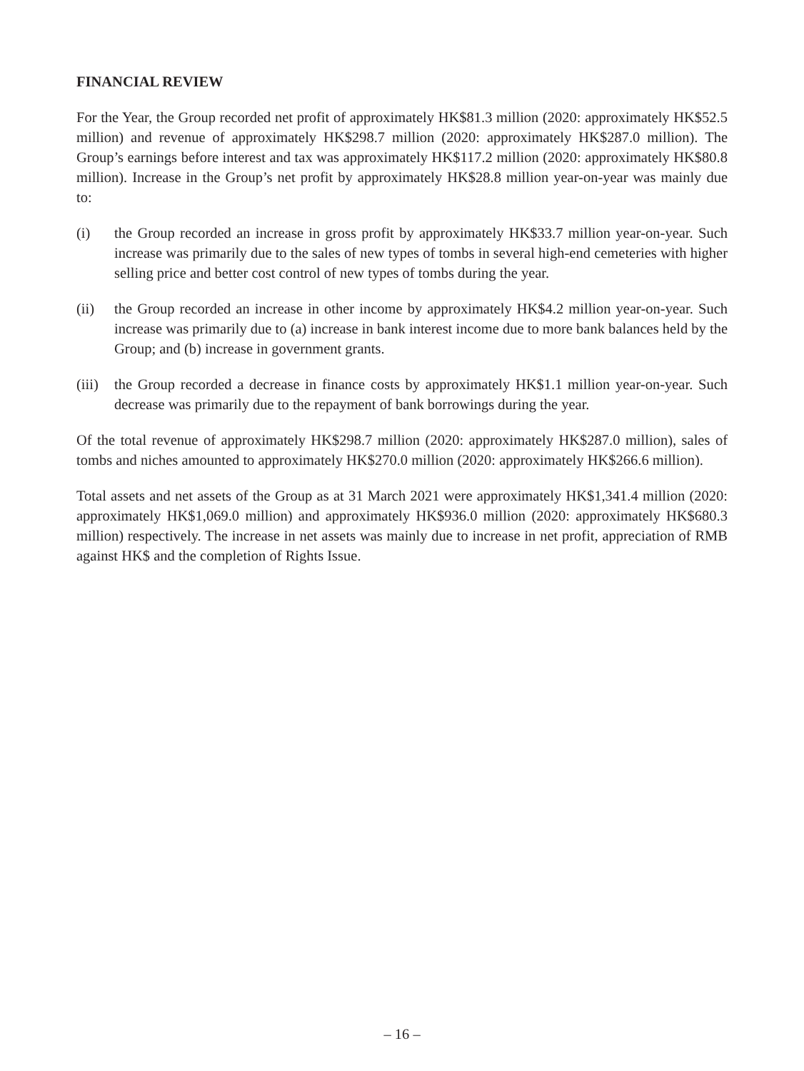FINANCIAL REVIEW
For the Year, the Group recorded net profit of approximately HK$81.3 million (2020: approximately HK$52.5 million) and revenue of approximately HK$298.7 million (2020: approximately HK$287.0 million). The Group’s earnings before interest and tax was approximately HK$117.2 million (2020: approximately HK$80.8 million). Increase in the Group’s net profit by approximately HK$28.8 million year-on-year was mainly due to:
(i) the Group recorded an increase in gross profit by approximately HK$33.7 million year-on-year. Such increase was primarily due to the sales of new types of tombs in several high-end cemeteries with higher selling price and better cost control of new types of tombs during the year.
(ii) the Group recorded an increase in other income by approximately HK$4.2 million year-on-year. Such increase was primarily due to (a) increase in bank interest income due to more bank balances held by the Group; and (b) increase in government grants.
(iii)
the Group recorded a decrease in finance costs by approximately HK$1.1 million year-on-year. Such decrease was primarily due to the repayment of bank borrowings during the year.
Of the total revenue of approximately HK$298.7 million (2020: approximately HK$287.0 million), sales of tombs and niches amounted to approximately HK$270.0 million (2020: approximately HK$266.6 million).
Total assets and net assets of the Group as at 31 March 2021 were approximately HK$1,341.4 million (2020: approximately HK$1,069.0 million) and approximately HK$936.0 million (2020: approximately HK$680.3 million) respectively. The increase in net assets was mainly due to increase in net profit, appreciation of RMB against HK$ and the completion of Rights Issue.
– 16 –